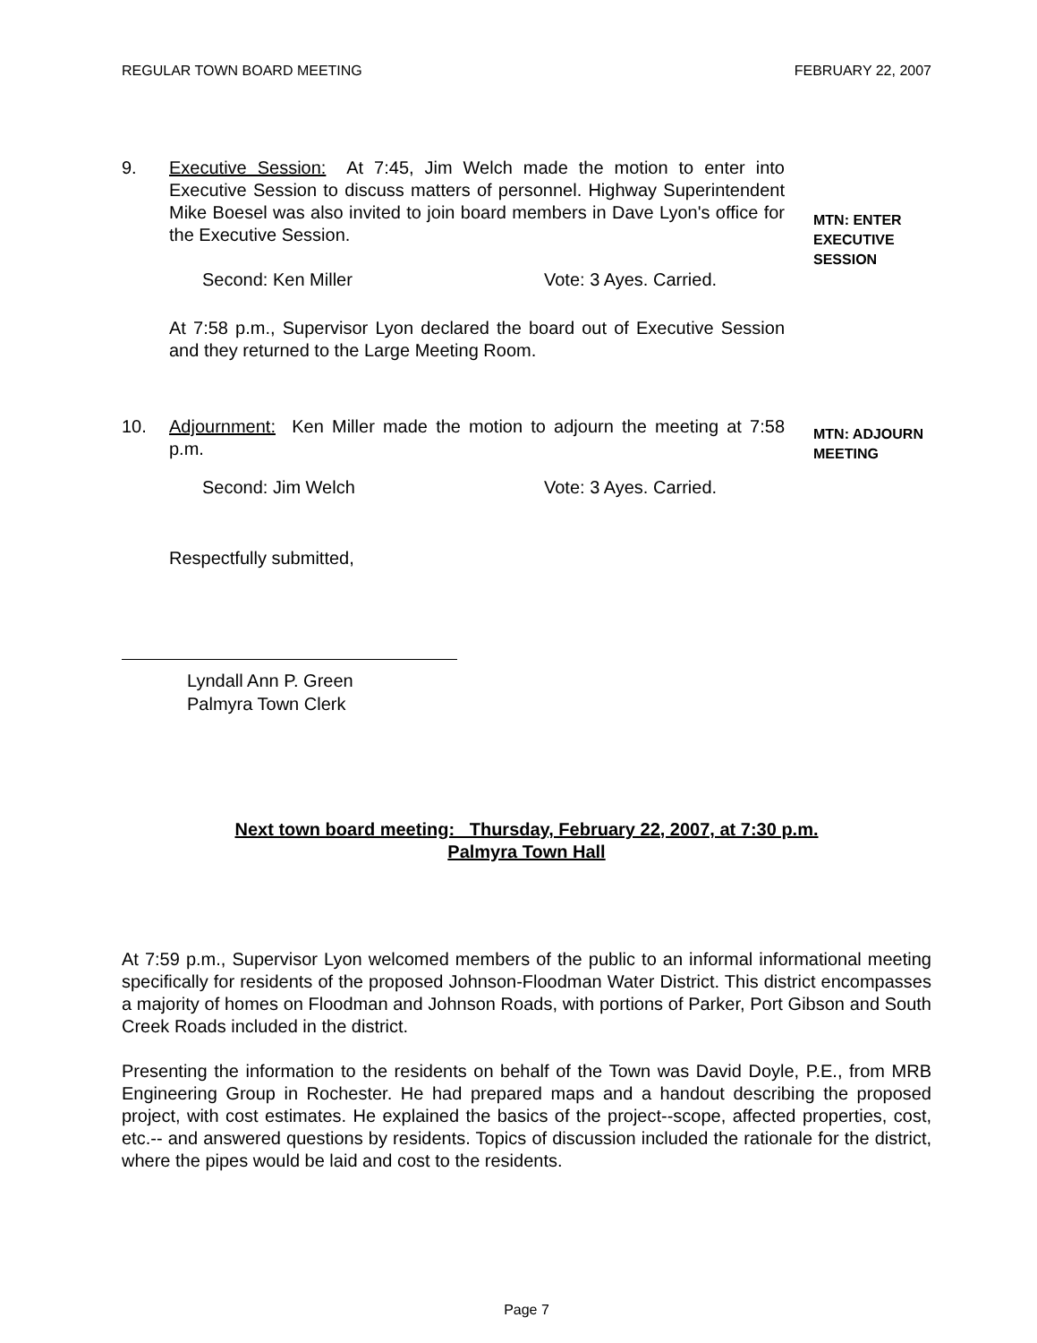REGULAR TOWN BOARD MEETING FEBRUARY 22, 2007
9. Executive Session: At 7:45, Jim Welch made the motion to enter into Executive Session to discuss matters of personnel. Highway Superintendent Mike Boesel was also invited to join board members in Dave Lyon's office for the Executive Session.
MTN: ENTER
EXECUTIVE
SESSION
Second: Ken Miller Vote: 3 Ayes. Carried.
At 7:58 p.m., Supervisor Lyon declared the board out of Executive Session and they returned to the Large Meeting Room.
10. Adjournment: Ken Miller made the motion to adjourn the meeting at 7:58 p.m.
MTN: ADJOURN
MEETING
Second: Jim Welch Vote: 3 Ayes. Carried.
Respectfully submitted,
Lyndall Ann P. Green
Palmyra Town Clerk
Next town board meeting: Thursday, February 22, 2007, at 7:30 p.m.
Palmyra Town Hall
At 7:59 p.m., Supervisor Lyon welcomed members of the public to an informal informational meeting specifically for residents of the proposed Johnson-Floodman Water District. This district encompasses a majority of homes on Floodman and Johnson Roads, with portions of Parker, Port Gibson and South Creek Roads included in the district.
Presenting the information to the residents on behalf of the Town was David Doyle, P.E., from MRB Engineering Group in Rochester. He had prepared maps and a handout describing the proposed project, with cost estimates. He explained the basics of the project--scope, affected properties, cost, etc.-- and answered questions by residents. Topics of discussion included the rationale for the district, where the pipes would be laid and cost to the residents.
Page 7